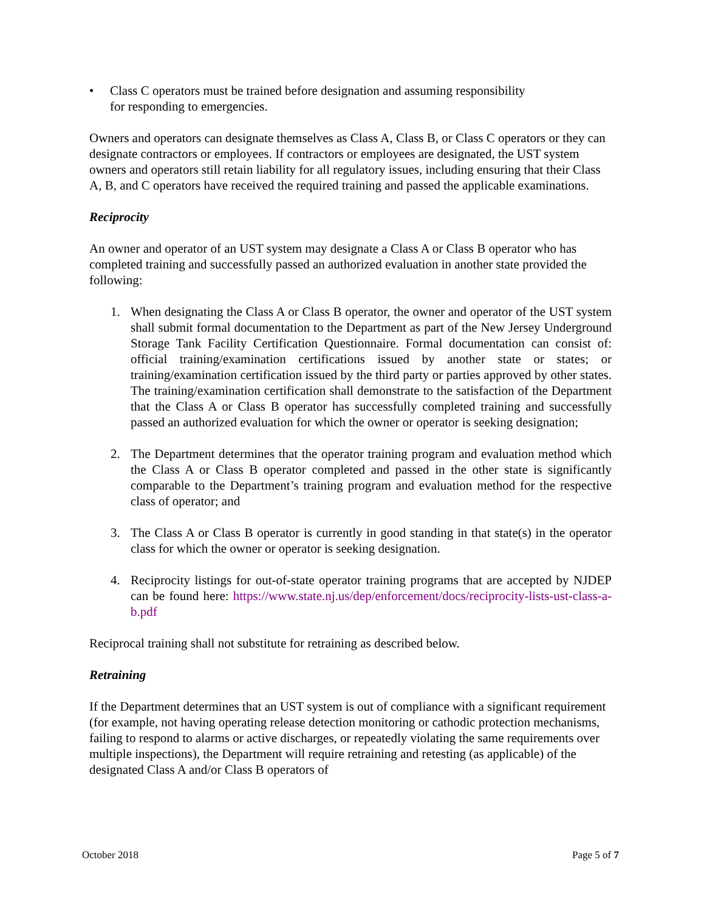• Class C operators must be trained before designation and assuming responsibility
for responding to emergencies.
Owners and operators can designate themselves as Class A, Class B, or Class C operators or they can designate contractors or employees. If contractors or employees are designated, the UST system owners and operators still retain liability for all regulatory issues, including ensuring that their Class A, B, and C operators have received the required training and passed the applicable examinations.
Reciprocity
An owner and operator of an UST system may designate a Class A or Class B operator who has completed training and successfully passed an authorized evaluation in another state provided the following:
1. When designating the Class A or Class B operator, the owner and operator of the UST system shall submit formal documentation to the Department as part of the New Jersey Underground Storage Tank Facility Certification Questionnaire. Formal documentation can consist of: official training/examination certifications issued by another state or states; or training/examination certification issued by the third party or parties approved by other states. The training/examination certification shall demonstrate to the satisfaction of the Department that the Class A or Class B operator has successfully completed training and successfully passed an authorized evaluation for which the owner or operator is seeking designation;
2. The Department determines that the operator training program and evaluation method which the Class A or Class B operator completed and passed in the other state is significantly comparable to the Department’s training program and evaluation method for the respective class of operator; and
3. The Class A or Class B operator is currently in good standing in that state(s) in the operator class for which the owner or operator is seeking designation.
4. Reciprocity listings for out-of-state operator training programs that are accepted by NJDEP can be found here: https://www.state.nj.us/dep/enforcement/docs/reciprocity-lists-ust-class-a-b.pdf
Reciprocal training shall not substitute for retraining as described below.
Retraining
If the Department determines that an UST system is out of compliance with a significant requirement (for example, not having operating release detection monitoring or cathodic protection mechanisms, failing to respond to alarms or active discharges, or repeatedly violating the same requirements over multiple inspections), the Department will require retraining and retesting (as applicable) of the designated Class A and/or Class B operators of
October 2018 Page 5 of 7